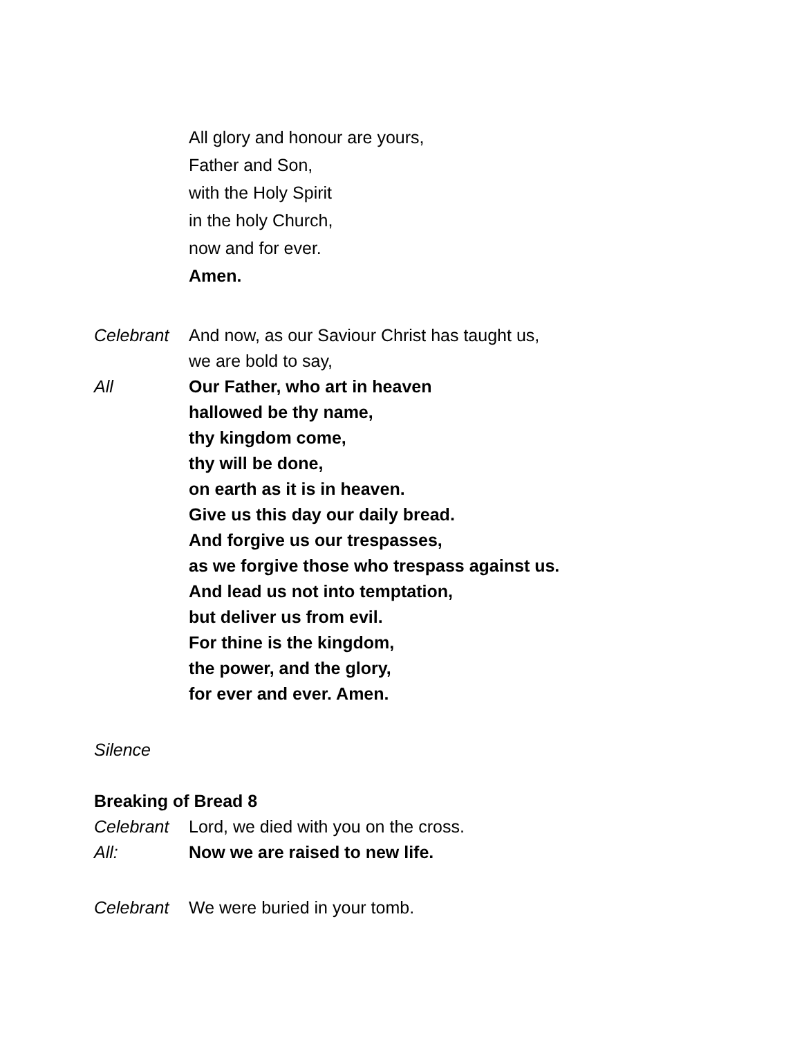All glory and honour are yours,
Father and Son,
with the Holy Spirit
in the holy Church,
now and for ever.
Amen.
Celebrant And now, as our Saviour Christ has taught us,
we are bold to say,
All Our Father, who art in heaven
hallowed be thy name,
thy kingdom come,
thy will be done,
on earth as it is in heaven.
Give us this day our daily bread.
And forgive us our trespasses,
as we forgive those who trespass against us.
And lead us not into temptation,
but deliver us from evil.
For thine is the kingdom,
the power, and the glory,
for ever and ever. Amen.
Silence
Breaking of Bread 8
Celebrant Lord, we died with you on the cross.
All: Now we are raised to new life.
Celebrant We were buried in your tomb.